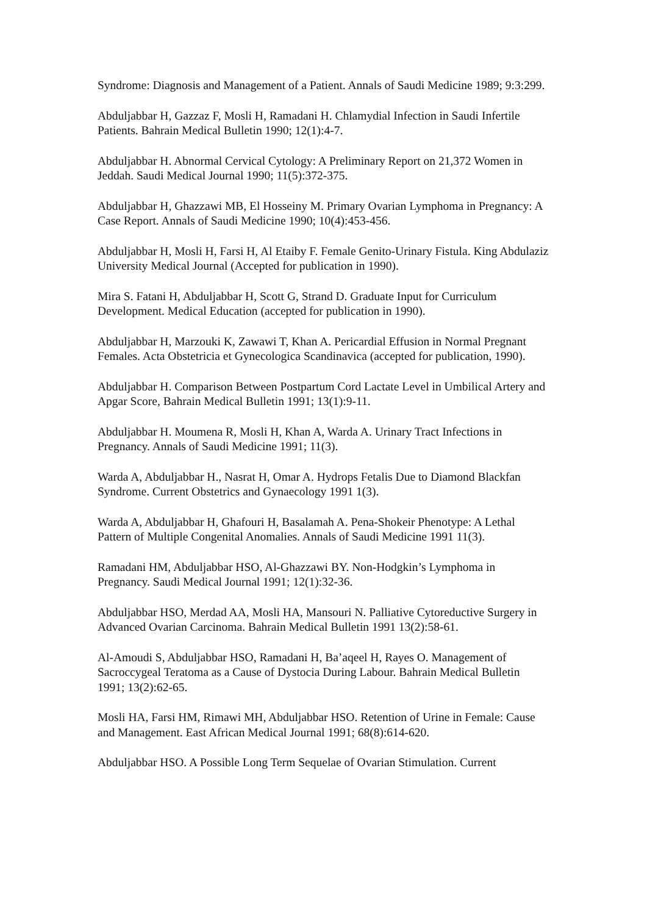Syndrome: Diagnosis and Management of a Patient. Annals of Saudi Medicine 1989; 9:3:299.
Abduljabbar H, Gazzaz F, Mosli H, Ramadani H. Chlamydial Infection in Saudi Infertile Patients. Bahrain Medical Bulletin 1990; 12(1):4-7.
Abduljabbar H. Abnormal Cervical Cytology: A Preliminary Report on 21,372 Women in Jeddah. Saudi Medical Journal 1990; 11(5):372-375.
Abduljabbar H, Ghazzawi MB, El Hosseiny M. Primary Ovarian Lymphoma in Pregnancy: A Case Report. Annals of Saudi Medicine 1990; 10(4):453-456.
Abduljabbar H, Mosli H, Farsi H, Al Etaiby F. Female Genito-Urinary Fistula. King Abdulaziz University Medical Journal (Accepted for publication in 1990).
Mira S. Fatani H, Abduljabbar H, Scott G, Strand D. Graduate Input for Curriculum Development. Medical Education (accepted for publication in 1990).
Abduljabbar H, Marzouki K, Zawawi T, Khan A. Pericardial Effusion in Normal Pregnant Females. Acta Obstetricia et Gynecologica Scandinavica (accepted for publication, 1990).
Abduljabbar H. Comparison Between Postpartum Cord Lactate Level in Umbilical Artery and Apgar Score, Bahrain Medical Bulletin 1991; 13(1):9-11.
Abduljabbar H. Moumena R, Mosli H, Khan A, Warda A. Urinary Tract Infections in Pregnancy. Annals of Saudi Medicine 1991; 11(3).
Warda A, Abduljabbar H., Nasrat H, Omar A. Hydrops Fetalis Due to Diamond Blackfan Syndrome. Current Obstetrics and Gynaecology 1991 1(3).
Warda A, Abduljabbar H, Ghafouri H, Basalamah A. Pena-Shokeir Phenotype: A Lethal Pattern of Multiple Congenital Anomalies. Annals of Saudi Medicine 1991 11(3).
Ramadani HM, Abduljabbar HSO, Al-Ghazzawi BY. Non-Hodgkin’s Lymphoma in Pregnancy. Saudi Medical Journal 1991; 12(1):32-36.
Abduljabbar HSO, Merdad AA, Mosli HA, Mansouri N. Palliative Cytoreductive Surgery in Advanced Ovarian Carcinoma. Bahrain Medical Bulletin 1991 13(2):58-61.
Al-Amoudi S, Abduljabbar HSO, Ramadani H, Ba’aqeel H, Rayes O. Management of Sacroccygeal Teratoma as a Cause of Dystocia During Labour. Bahrain Medical Bulletin 1991; 13(2):62-65.
Mosli HA, Farsi HM, Rimawi MH, Abduljabbar HSO. Retention of Urine in Female: Cause and Management. East African Medical Journal 1991; 68(8):614-620.
Abduljabbar HSO. A Possible Long Term Sequelae of Ovarian Stimulation. Current